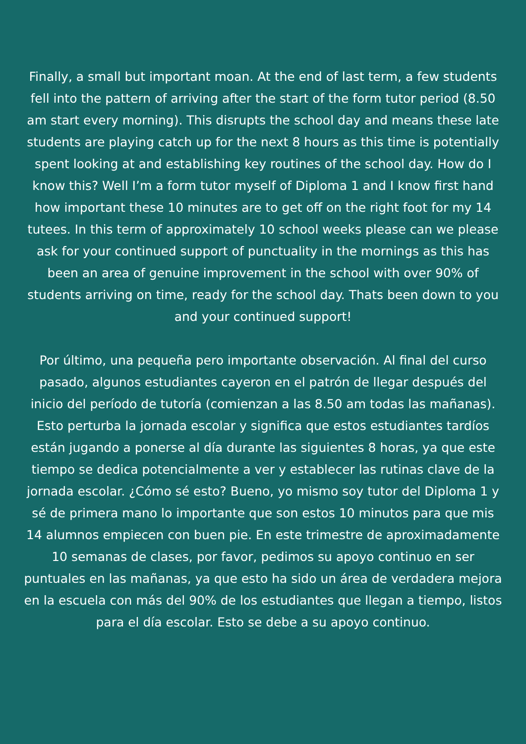Finally, a small but important moan. At the end of last term, a few students fell into the pattern of arriving after the start of the form tutor period (8.50 am start every morning). This disrupts the school day and means these late students are playing catch up for the next 8 hours as this time is potentially spent looking at and establishing key routines of the school day. How do I know this? Well I’m a form tutor myself of Diploma 1 and I know first hand how important these 10 minutes are to get off on the right foot for my 14 tutees. In this term of approximately 10 school weeks please can we please ask for your continued support of punctuality in the mornings as this has been an area of genuine improvement in the school with over 90% of students arriving on time, ready for the school day. Thats been down to you and your continued support!
Por último, una pequeña pero importante observación. Al final del curso pasado, algunos estudiantes cayeron en el patrón de llegar después del inicio del período de tutoría (comienzan a las 8.50 am todas las mañanas). Esto perturba la jornada escolar y significa que estos estudiantes tardíos están jugando a ponerse al día durante las siguientes 8 horas, ya que este tiempo se dedica potencialmente a ver y establecer las rutinas clave de la jornada escolar. ¿Cómo sé esto? Bueno, yo mismo soy tutor del Diploma 1 y sé de primera mano lo importante que son estos 10 minutos para que mis 14 alumnos empiecen con buen pie. En este trimestre de aproximadamente 10 semanas de clases, por favor, pedimos su apoyo continuo en ser puntuales en las mañanas, ya que esto ha sido un área de verdadera mejora en la escuela con más del 90% de los estudiantes que llegan a tiempo, listos para el día escolar. Esto se debe a su apoyo continuo.